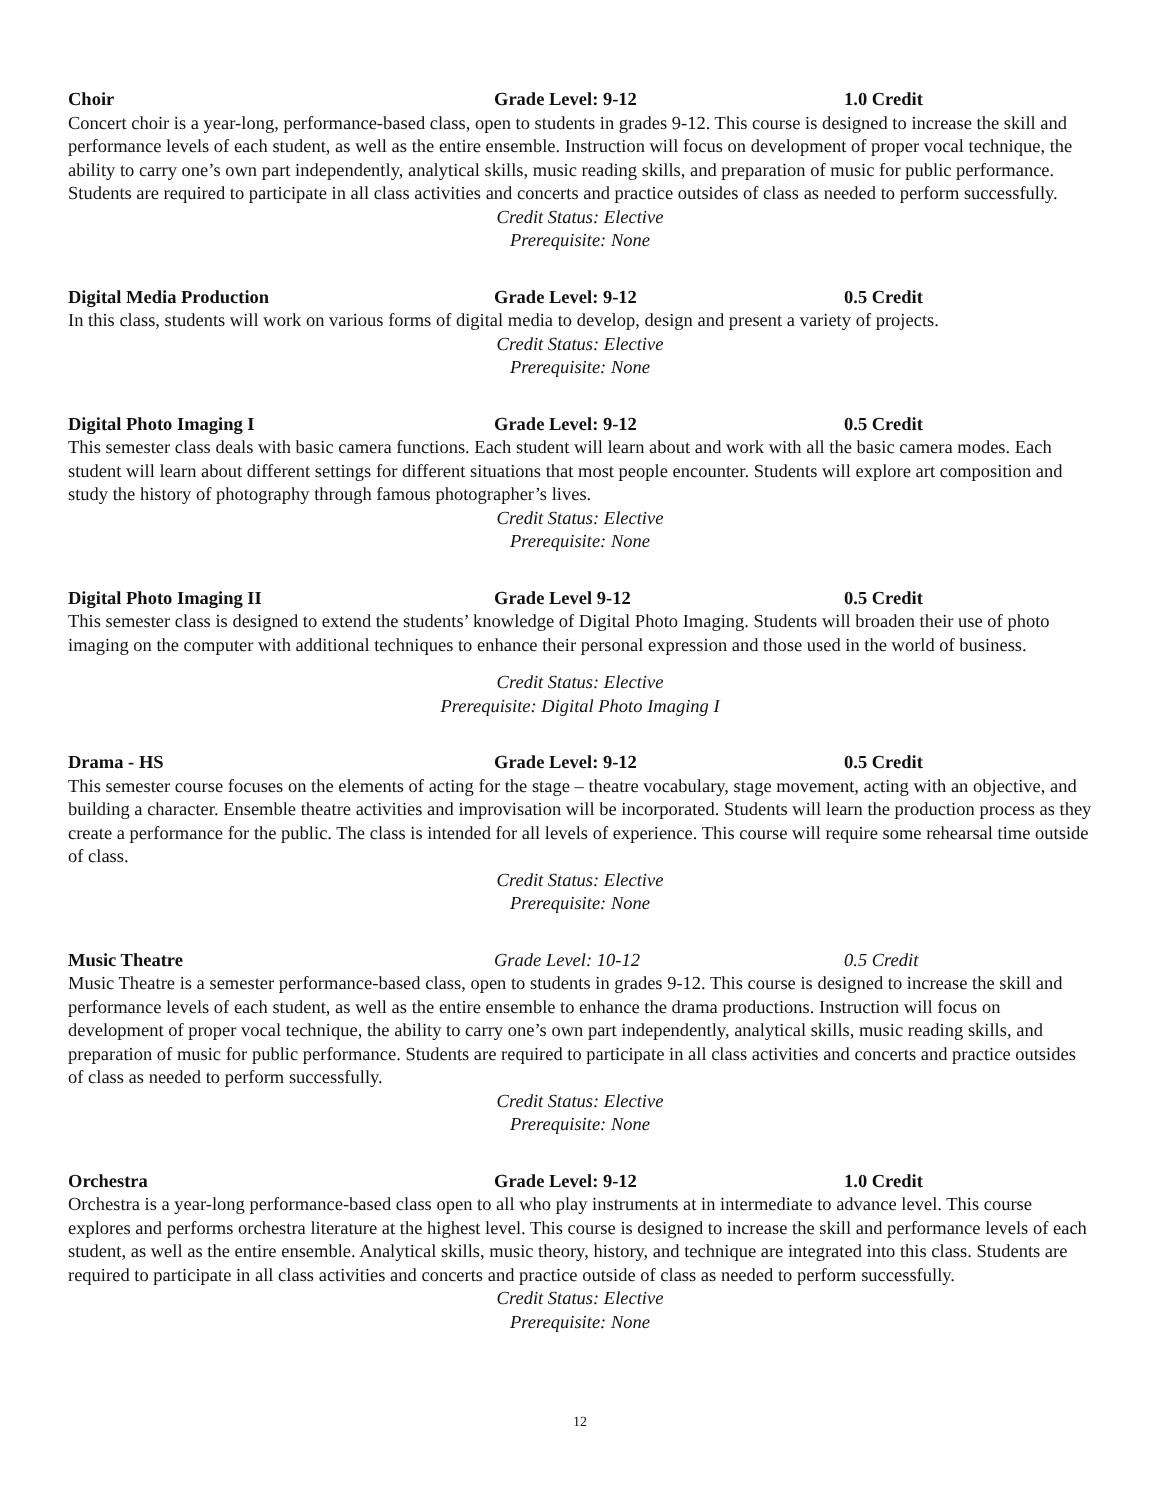Choir Grade Level: 9-12 1.0 Credit
Concert choir is a year-long, performance-based class, open to students in grades 9-12. This course is designed to increase the skill and performance levels of each student, as well as the entire ensemble. Instruction will focus on development of proper vocal technique, the ability to carry one’s own part independently, analytical skills, music reading skills, and preparation of music for public performance. Students are required to participate in all class activities and concerts and practice outsides of class as needed to perform successfully.
Credit Status: Elective
Prerequisite: None
Digital Media Production Grade Level: 9-12 0.5 Credit
In this class, students will work on various forms of digital media to develop, design and present a variety of projects.
Credit Status: Elective
Prerequisite: None
Digital Photo Imaging I Grade Level: 9-12 0.5 Credit
This semester class deals with basic camera functions. Each student will learn about and work with all the basic camera modes. Each student will learn about different settings for different situations that most people encounter. Students will explore art composition and study the history of photography through famous photographer’s lives.
Credit Status: Elective
Prerequisite: None
Digital Photo Imaging II Grade Level 9-12 0.5 Credit
This semester class is designed to extend the students’ knowledge of Digital Photo Imaging. Students will broaden their use of photo imaging on the computer with additional techniques to enhance their personal expression and those used in the world of business.
Credit Status: Elective
Prerequisite: Digital Photo Imaging I
Drama - HS Grade Level: 9-12 0.5 Credit
This semester course focuses on the elements of acting for the stage – theatre vocabulary, stage movement, acting with an objective, and building a character. Ensemble theatre activities and improvisation will be incorporated. Students will learn the production process as they create a performance for the public. The class is intended for all levels of experience. This course will require some rehearsal time outside of class.
Credit Status: Elective
Prerequisite: None
Music Theatre Grade Level: 10-12 0.5 Credit
Music Theatre is a semester performance-based class, open to students in grades 9-12. This course is designed to increase the skill and performance levels of each student, as well as the entire ensemble to enhance the drama productions. Instruction will focus on development of proper vocal technique, the ability to carry one’s own part independently, analytical skills, music reading skills, and preparation of music for public performance. Students are required to participate in all class activities and concerts and practice outsides of class as needed to perform successfully.
Credit Status: Elective
Prerequisite: None
Orchestra Grade Level: 9-12 1.0 Credit
Orchestra is a year-long performance-based class open to all who play instruments at in intermediate to advance level. This course explores and performs orchestra literature at the highest level. This course is designed to increase the skill and performance levels of each student, as well as the entire ensemble. Analytical skills, music theory, history, and technique are integrated into this class. Students are required to participate in all class activities and concerts and practice outside of class as needed to perform successfully.
Credit Status: Elective
Prerequisite: None
12